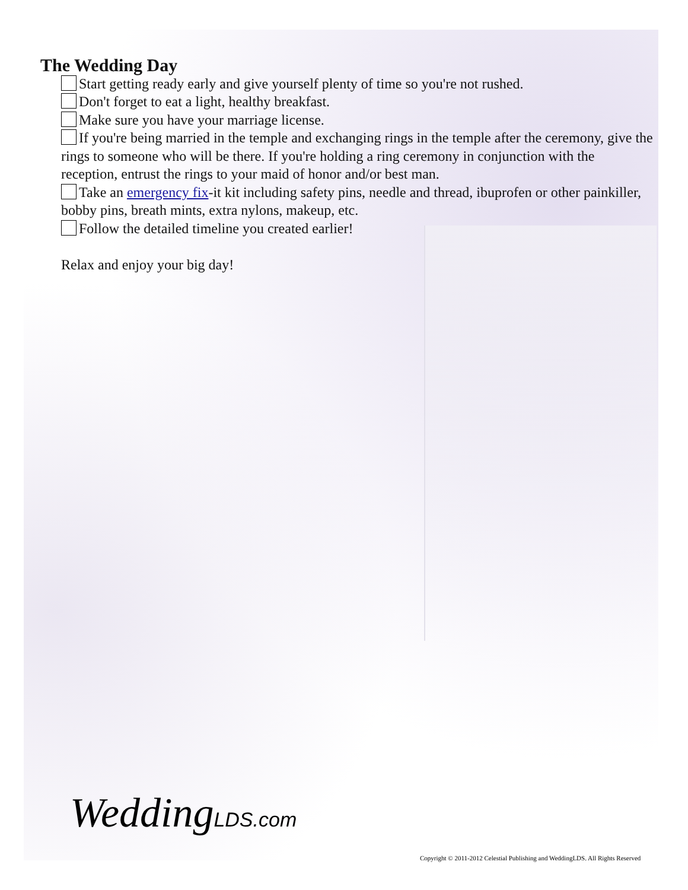The Wedding Day
Start getting ready early and give yourself plenty of time so you're not rushed.
Don't forget to eat a light, healthy breakfast.
Make sure you have your marriage license.
If you're being married in the temple and exchanging rings in the temple after the ceremony, give the rings to someone who will be there. If you're holding a ring ceremony in conjunction with the reception, entrust the rings to your maid of honor and/or best man.
Take an emergency fix-it kit including safety pins, needle and thread, ibuprofen or other painkiller, bobby pins, breath mints, extra nylons, makeup, etc.
Follow the detailed timeline you created earlier!
Relax and enjoy your big day!
WeddingLDS.com
Copyright © 2011-2012 Celestial Publishing and WeddingLDS. All Rights Reserved